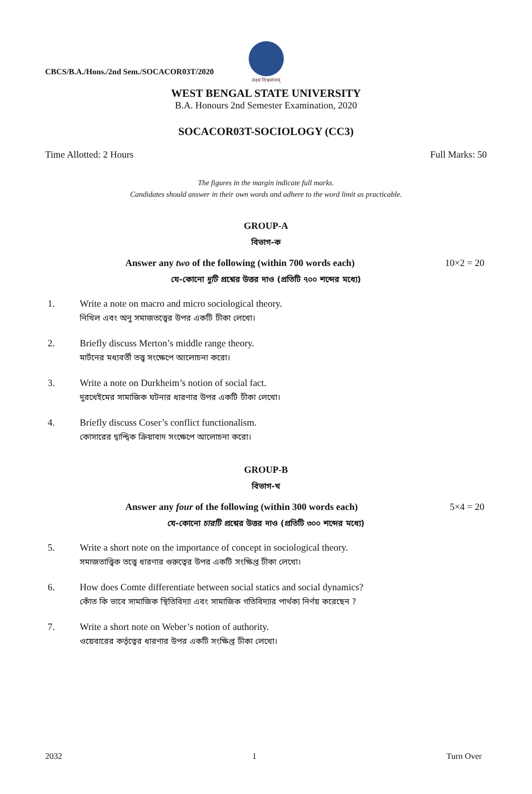CBCS/B.A./Hons./2nd Sem./SOCACOR03T/2020
लक्ष्यं विश्वमानम्
WEST BENGAL STATE UNIVERSITY
B.A. Honours 2nd Semester Examination, 2020
SOCACOR03T-SOCIOLOGY (CC3)
Time Allotted: 2 Hours Full Marks: 50
The figures in the margin indicate full marks.
Candidates should answer in their own words and adhere to the word limit as practicable.
GROUP-A
বিভাগ-ক
Answer any two of the following (within 700 words each) 10×2 = 20
যে-কোনো দুটি প্রশ্নের উত্তর দাও (প্রতিটি ৭০০ শব্দের মধ্যে)
1. Write a note on macro and micro sociological theory.
নিখিল এবং অনু সমাজতত্ত্বের উপর একটি টীকা লেখো।
2. Briefly discuss Merton’s middle range theory.
মার্টনের মধ্যবর্তী তত্ত্ব সংক্ষেপে আলোচনা করো।
3. Write a note on Durkheim’s notion of social fact.
দুরখেইমের সামাজিক ঘটনার ধারণার উপর একটি টীকা লেখো।
4. Briefly discuss Coser’s conflict functionalism.
কোসারের দ্বান্দ্বিক ক্রিয়াবাদ সংক্ষেপে আলোচনা করো।
GROUP-B
বিভাগ-খ
Answer any four of the following (within 300 words each) 5×4 = 20
যে-কোনো চারটি প্রশ্নের উত্তর দাও (প্রতিটি ৩০০ শব্দের মধ্যে)
5. Write a short note on the importance of concept in sociological theory.
সমাজতাত্ত্বিক তত্ত্বে ধারণার গুরুত্বের উপর একটি সংক্ষিপ্ত টীকা লেখো।
6. How does Comte differentiate between social statics and social dynamics?
কোঁত কি ভাবে সামাজিক স্থিতিবিদ্যা এবং সামাজিক গতিবিদ্যার পার্থক্য নির্ণয় করেছেন ?
7. Write a short note on Weber’s notion of authority.
ওয়েবারের কর্তৃত্বের ধারণার উপর একটি সংক্ষিপ্ত টীকা লেখো।
2032 1 Turn Over